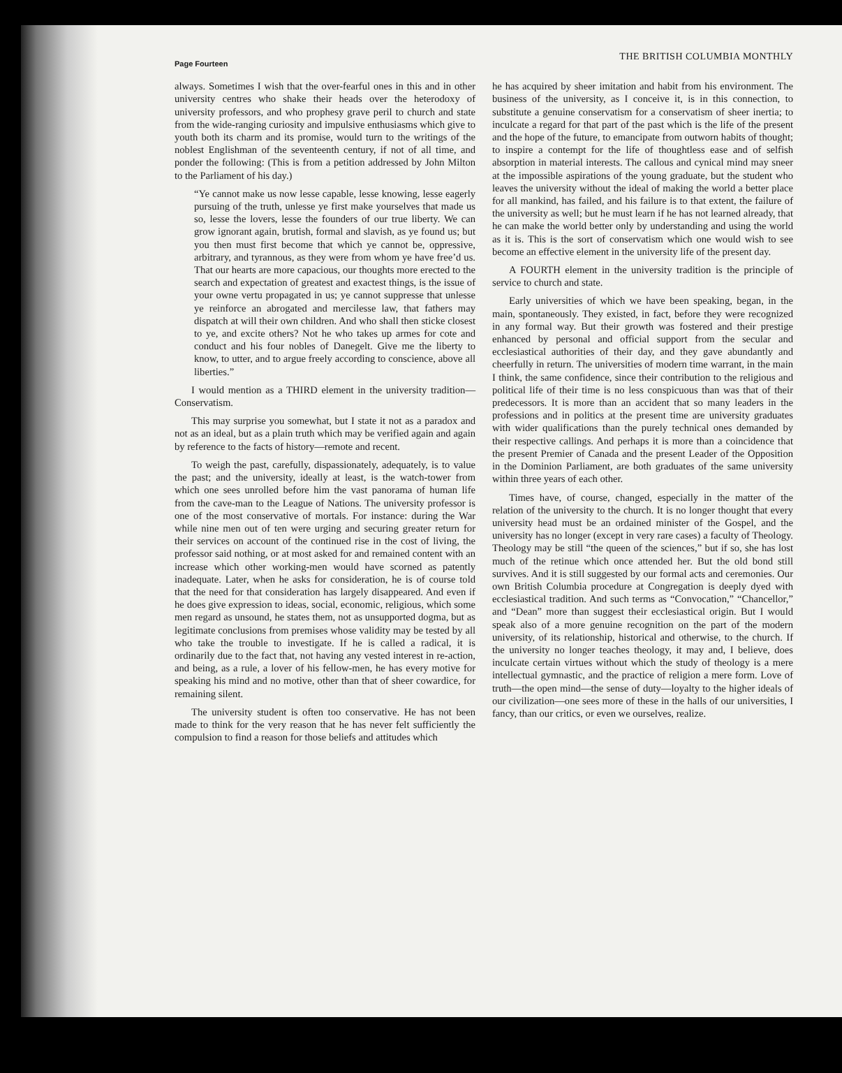Page Fourteen THE BRITISH COLUMBIA MONTHLY
always. Sometimes I wish that the over-fearful ones in this and in other university centres who shake their heads over the heterodoxy of university professors, and who prophesy grave peril to church and state from the wide-ranging curiosity and impulsive enthusiasms which give to youth both its charm and its promise, would turn to the writings of the noblest Englishman of the seventeenth century, if not of all time, and ponder the following: (This is from a petition addressed by John Milton to the Parliament of his day.)
“Ye cannot make us now lesse capable, lesse knowing, lesse eagerly pursuing of the truth, unlesse ye first make yourselves that made us so, lesse the lovers, lesse the founders of our true liberty. We can grow ignorant again, brutish, formal and slavish, as ye found us; but you then must first become that which ye cannot be, oppressive, arbitrary, and tyrannous, as they were from whom ye have free’d us. That our hearts are more capacious, our thoughts more erected to the search and expectation of greatest and exactest things, is the issue of your owne vertu propagated in us; ye cannot suppresse that unlesse ye reinforce an abrogated and mercilesse law, that fathers may dispatch at will their own children. And who shall then sticke closest to ye, and excite others? Not he who takes up armes for cote and conduct and his four nobles of Danegelt. Give me the liberty to know, to utter, and to argue freely according to conscience, above all liberties.”
I would mention as a THIRD element in the university tradition—Conservatism.
This may surprise you somewhat, but I state it not as a paradox and not as an ideal, but as a plain truth which may be verified again and again by reference to the facts of history—remote and recent.
To weigh the past, carefully, dispassionately, adequately, is to value the past; and the university, ideally at least, is the watch-tower from which one sees unrolled before him the vast panorama of human life from the cave-man to the League of Nations. The university professor is one of the most conservative of mortals. For instance: during the War while nine men out of ten were urging and securing greater return for their services on account of the continued rise in the cost of living, the professor said nothing, or at most asked for and remained content with an increase which other working-men would have scorned as patently inadequate. Later, when he asks for consideration, he is of course told that the need for that consideration has largely disappeared. And even if he does give expression to ideas, social, economic, religious, which some men regard as unsound, he states them, not as unsupported dogma, but as legitimate conclusions from premises whose validity may be tested by all who take the trouble to investigate. If he is called a radical, it is ordinarily due to the fact that, not having any vested interest in re-action, and being, as a rule, a lover of his fellow-men, he has every motive for speaking his mind and no motive, other than that of sheer cowardice, for remaining silent.
The university student is often too conservative. He has not been made to think for the very reason that he has never felt sufficiently the compulsion to find a reason for those beliefs and attitudes which
he has acquired by sheer imitation and habit from his environment. The business of the university, as I conceive it, is in this connection, to substitute a genuine conservatism for a conservatism of sheer inertia; to inculcate a regard for that part of the past which is the life of the present and the hope of the future, to emancipate from outworn habits of thought; to inspire a contempt for the life of thoughtless ease and of selfish absorption in material interests. The callous and cynical mind may sneer at the impossible aspirations of the young graduate, but the student who leaves the university without the ideal of making the world a better place for all mankind, has failed, and his failure is to that extent, the failure of the university as well; but he must learn if he has not learned already, that he can make the world better only by understanding and using the world as it is. This is the sort of conservatism which one would wish to see become an effective element in the university life of the present day.
A FOURTH element in the university tradition is the principle of service to church and state.
Early universities of which we have been speaking, began, in the main, spontaneously. They existed, in fact, before they were recognized in any formal way. But their growth was fostered and their prestige enhanced by personal and official support from the secular and ecclesiastical authorities of their day, and they gave abundantly and cheerfully in return. The universities of modern time warrant, in the main I think, the same confidence, since their contribution to the religious and political life of their time is no less conspicuous than was that of their predecessors. It is more than an accident that so many leaders in the professions and in politics at the present time are university graduates with wider qualifications than the purely technical ones demanded by their respective callings. And perhaps it is more than a coincidence that the present Premier of Canada and the present Leader of the Opposition in the Dominion Parliament, are both graduates of the same university within three years of each other.
Times have, of course, changed, especially in the matter of the relation of the university to the church. It is no longer thought that every university head must be an ordained minister of the Gospel, and the university has no longer (except in very rare cases) a faculty of Theology. Theology may be still “the queen of the sciences,” but if so, she has lost much of the retinue which once attended her. But the old bond still survives. And it is still suggested by our formal acts and ceremonies. Our own British Columbia procedure at Congregation is deeply dyed with ecclesiastical tradition. And such terms as “Convocation,” “Chancellor,” and “Dean” more than suggest their ecclesiastical origin. But I would speak also of a more genuine recognition on the part of the modern university, of its relationship, historical and otherwise, to the church. If the university no longer teaches theology, it may and, I believe, does inculcate certain virtues without which the study of theology is a mere intellectual gymnastic, and the practice of religion a mere form. Love of truth—the open mind—the sense of duty—loyalty to the higher ideals of our civilization—one sees more of these in the halls of our universities, I fancy, than our critics, or even we ourselves, realize.